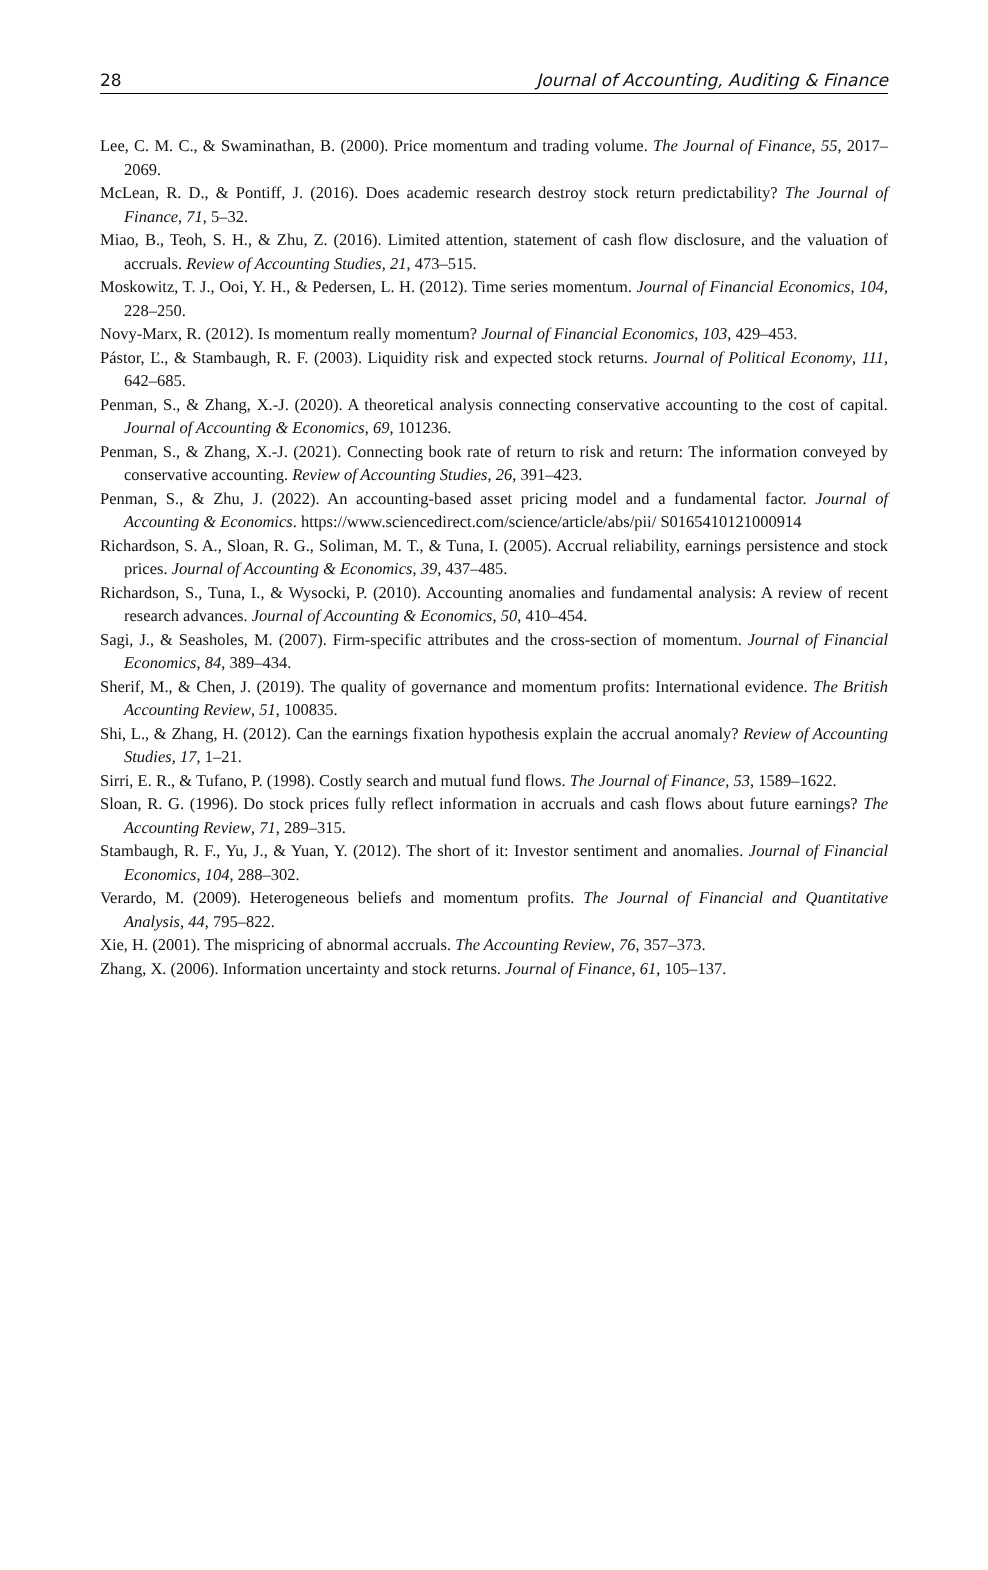28 Journal of Accounting, Auditing & Finance
Lee, C. M. C., & Swaminathan, B. (2000). Price momentum and trading volume. The Journal of Finance, 55, 2017–2069.
McLean, R. D., & Pontiff, J. (2016). Does academic research destroy stock return predictability? The Journal of Finance, 71, 5–32.
Miao, B., Teoh, S. H., & Zhu, Z. (2016). Limited attention, statement of cash flow disclosure, and the valuation of accruals. Review of Accounting Studies, 21, 473–515.
Moskowitz, T. J., Ooi, Y. H., & Pedersen, L. H. (2012). Time series momentum. Journal of Financial Economics, 104, 228–250.
Novy-Marx, R. (2012). Is momentum really momentum? Journal of Financial Economics, 103, 429–453.
Pástor, Ľ., & Stambaugh, R. F. (2003). Liquidity risk and expected stock returns. Journal of Political Economy, 111, 642–685.
Penman, S., & Zhang, X.-J. (2020). A theoretical analysis connecting conservative accounting to the cost of capital. Journal of Accounting & Economics, 69, 101236.
Penman, S., & Zhang, X.-J. (2021). Connecting book rate of return to risk and return: The information conveyed by conservative accounting. Review of Accounting Studies, 26, 391–423.
Penman, S., & Zhu, J. (2022). An accounting-based asset pricing model and a fundamental factor. Journal of Accounting & Economics. https://www.sciencedirect.com/science/article/abs/pii/ S0165410121000914
Richardson, S. A., Sloan, R. G., Soliman, M. T., & Tuna, I. (2005). Accrual reliability, earnings persistence and stock prices. Journal of Accounting & Economics, 39, 437–485.
Richardson, S., Tuna, I., & Wysocki, P. (2010). Accounting anomalies and fundamental analysis: A review of recent research advances. Journal of Accounting & Economics, 50, 410–454.
Sagi, J., & Seasholes, M. (2007). Firm-specific attributes and the cross-section of momentum. Journal of Financial Economics, 84, 389–434.
Sherif, M., & Chen, J. (2019). The quality of governance and momentum profits: International evidence. The British Accounting Review, 51, 100835.
Shi, L., & Zhang, H. (2012). Can the earnings fixation hypothesis explain the accrual anomaly? Review of Accounting Studies, 17, 1–21.
Sirri, E. R., & Tufano, P. (1998). Costly search and mutual fund flows. The Journal of Finance, 53, 1589–1622.
Sloan, R. G. (1996). Do stock prices fully reflect information in accruals and cash flows about future earnings? The Accounting Review, 71, 289–315.
Stambaugh, R. F., Yu, J., & Yuan, Y. (2012). The short of it: Investor sentiment and anomalies. Journal of Financial Economics, 104, 288–302.
Verardo, M. (2009). Heterogeneous beliefs and momentum profits. The Journal of Financial and Quantitative Analysis, 44, 795–822.
Xie, H. (2001). The mispricing of abnormal accruals. The Accounting Review, 76, 357–373.
Zhang, X. (2006). Information uncertainty and stock returns. Journal of Finance, 61, 105–137.